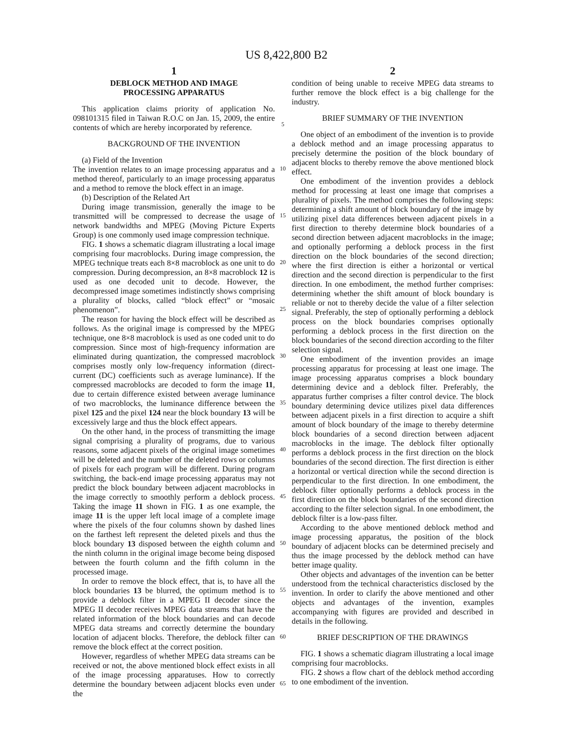US 8,422,800 B2
1
DEBLOCK METHOD AND IMAGE
PROCESSING APPARATUS
This application claims priority of application No. 098101315 filed in Taiwan R.O.C on Jan. 15, 2009, the entire contents of which are hereby incorporated by reference.
BACKGROUND OF THE INVENTION
(a) Field of the Invention
The invention relates to an image processing apparatus and a method thereof, particularly to an image processing apparatus and a method to remove the block effect in an image.
(b) Description of the Related Art
During image transmission, generally the image to be transmitted will be compressed to decrease the usage of network bandwidths and MPEG (Moving Picture Experts Group) is one commonly used image compression technique.
FIG. 1 shows a schematic diagram illustrating a local image comprising four macroblocks. During image compression, the MPEG technique treats each 8×8 macroblock as one unit to do compression. During decompression, an 8×8 macroblock 12 is used as one decoded unit to decode. However, the decompressed image sometimes indistinctly shows comprising a plurality of blocks, called “block effect” or “mosaic phenomenon”.
The reason for having the block effect will be described as follows. As the original image is compressed by the MPEG technique, one 8×8 macroblock is used as one coded unit to do compression. Since most of high-frequency information are eliminated during quantization, the compressed macroblock comprises mostly only low-frequency information (direct-current (DC) coefficients such as average luminance). If the compressed macroblocks are decoded to form the image 11, due to certain difference existed between average luminance of two macroblocks, the luminance difference between the pixel 125 and the pixel 124 near the block boundary 13 will be excessively large and thus the block effect appears.
On the other hand, in the process of transmitting the image signal comprising a plurality of programs, due to various reasons, some adjacent pixels of the original image sometimes will be deleted and the number of the deleted rows or columns of pixels for each program will be different. During program switching, the back-end image processing apparatus may not predict the block boundary between adjacent macroblocks in the image correctly to smoothly perform a deblock process. Taking the image 11 shown in FIG. 1 as one example, the image 11 is the upper left local image of a complete image where the pixels of the four columns shown by dashed lines on the farthest left represent the deleted pixels and thus the block boundary 13 disposed between the eighth column and the ninth column in the original image become being disposed between the fourth column and the fifth column in the processed image.
In order to remove the block effect, that is, to have all the block boundaries 13 be blurred, the optimum method is to provide a deblock filter in a MPEG II decoder since the MPEG II decoder receives MPEG data streams that have the related information of the block boundaries and can decode MPEG data streams and correctly determine the boundary location of adjacent blocks. Therefore, the deblock filter can remove the block effect at the correct position.
However, regardless of whether MPEG data streams can be received or not, the above mentioned block effect exists in all of the image processing apparatuses. How to correctly determine the boundary between adjacent blocks even under the
5
10
15
20
25
30
35
40
45
50
55
60
65
2
condition of being unable to receive MPEG data streams to further remove the block effect is a big challenge for the industry.
BRIEF SUMMARY OF THE INVENTION
One object of an embodiment of the invention is to provide a deblock method and an image processing apparatus to precisely determine the position of the block boundary of adjacent blocks to thereby remove the above mentioned block effect.
One embodiment of the invention provides a deblock method for processing at least one image that comprises a plurality of pixels. The method comprises the following steps: determining a shift amount of block boundary of the image by utilizing pixel data differences between adjacent pixels in a first direction to thereby determine block boundaries of a second direction between adjacent macroblocks in the image; and optionally performing a deblock process in the first direction on the block boundaries of the second direction; where the first direction is either a horizontal or vertical direction and the second direction is perpendicular to the first direction. In one embodiment, the method further comprises: determining whether the shift amount of block boundary is reliable or not to thereby decide the value of a filter selection signal. Preferably, the step of optionally performing a deblock process on the block boundaries comprises optionally performing a deblock process in the first direction on the block boundaries of the second direction according to the filter selection signal.
One embodiment of the invention provides an image processing apparatus for processing at least one image. The image processing apparatus comprises a block boundary determining device and a deblock filter. Preferably, the apparatus further comprises a filter control device. The block boundary determining device utilizes pixel data differences between adjacent pixels in a first direction to acquire a shift amount of block boundary of the image to thereby determine block boundaries of a second direction between adjacent macroblocks in the image. The deblock filter optionally performs a deblock process in the first direction on the block boundaries of the second direction. The first direction is either a horizontal or vertical direction while the second direction is perpendicular to the first direction. In one embodiment, the deblock filter optionally performs a deblock process in the first direction on the block boundaries of the second direction according to the filter selection signal. In one embodiment, the deblock filter is a low-pass filter.
According to the above mentioned deblock method and image processing apparatus, the position of the block boundary of adjacent blocks can be determined precisely and thus the image processed by the deblock method can have better image quality.
Other objects and advantages of the invention can be better understood from the technical characteristics disclosed by the invention. In order to clarify the above mentioned and other objects and advantages of the invention, examples accompanying with figures are provided and described in details in the following.
BRIEF DESCRIPTION OF THE DRAWINGS
FIG. 1 shows a schematic diagram illustrating a local image comprising four macroblocks.
FIG. 2 shows a flow chart of the deblock method according to one embodiment of the invention.